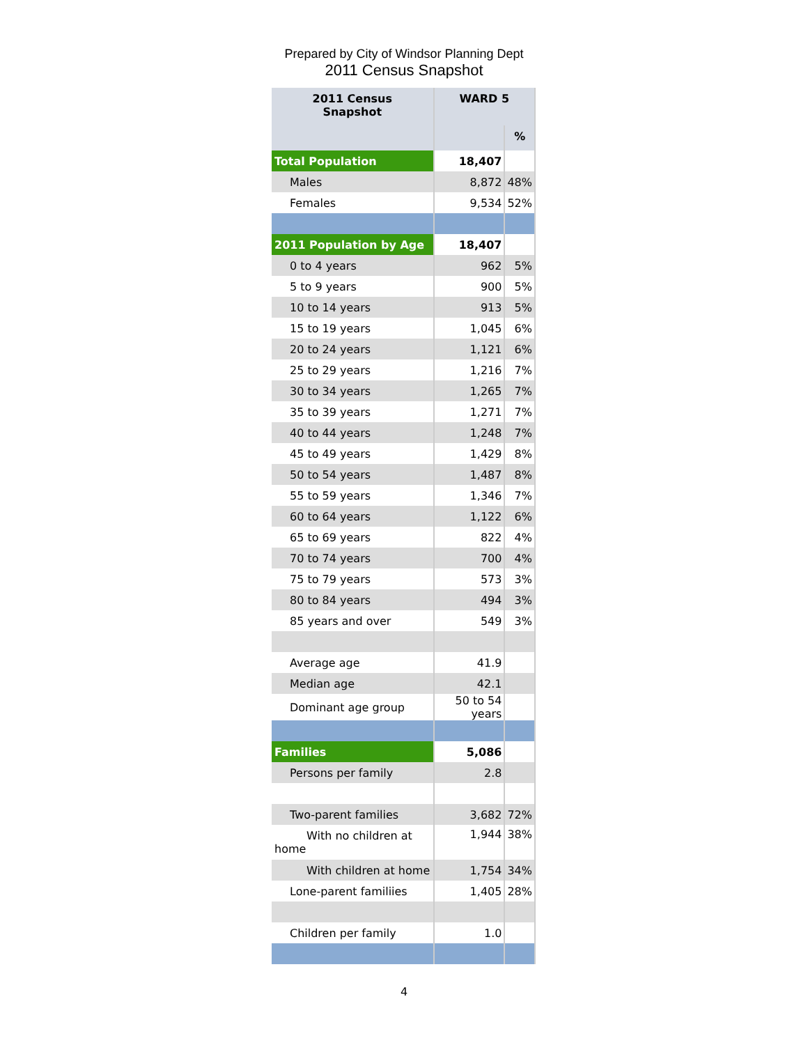Prepared by City of Windsor Planning Dept
2011 Census Snapshot
| 2011 Census Snapshot | WARD 5 | |
| --- | --- | --- |
| | | % |
| Total Population | 18,407 | |
| Males | 8,872 | 48% |
| Females | 9,534 | 52% |
| 2011 Population by Age | 18,407 | |
| 0 to 4 years | 962 | 5% |
| 5 to 9 years | 900 | 5% |
| 10 to 14 years | 913 | 5% |
| 15 to 19 years | 1,045 | 6% |
| 20 to 24 years | 1,121 | 6% |
| 25 to 29 years | 1,216 | 7% |
| 30 to 34 years | 1,265 | 7% |
| 35 to 39 years | 1,271 | 7% |
| 40 to 44 years | 1,248 | 7% |
| 45 to 49 years | 1,429 | 8% |
| 50 to 54 years | 1,487 | 8% |
| 55 to 59 years | 1,346 | 7% |
| 60 to 64 years | 1,122 | 6% |
| 65 to 69 years | 822 | 4% |
| 70 to 74 years | 700 | 4% |
| 75 to 79 years | 573 | 3% |
| 80 to 84 years | 494 | 3% |
| 85 years and over | 549 | 3% |
| Average age | 41.9 | |
| Median age | 42.1 | |
| Dominant age group | 50 to 54 years | |
| Families | 5,086 | |
| Persons per family | 2.8 | |
| Two-parent families | 3,682 | 72% |
| With no children at home | 1,944 | 38% |
| With children at home | 1,754 | 34% |
| Lone-parent familiies | 1,405 | 28% |
| Children per family | 1.0 | |
4